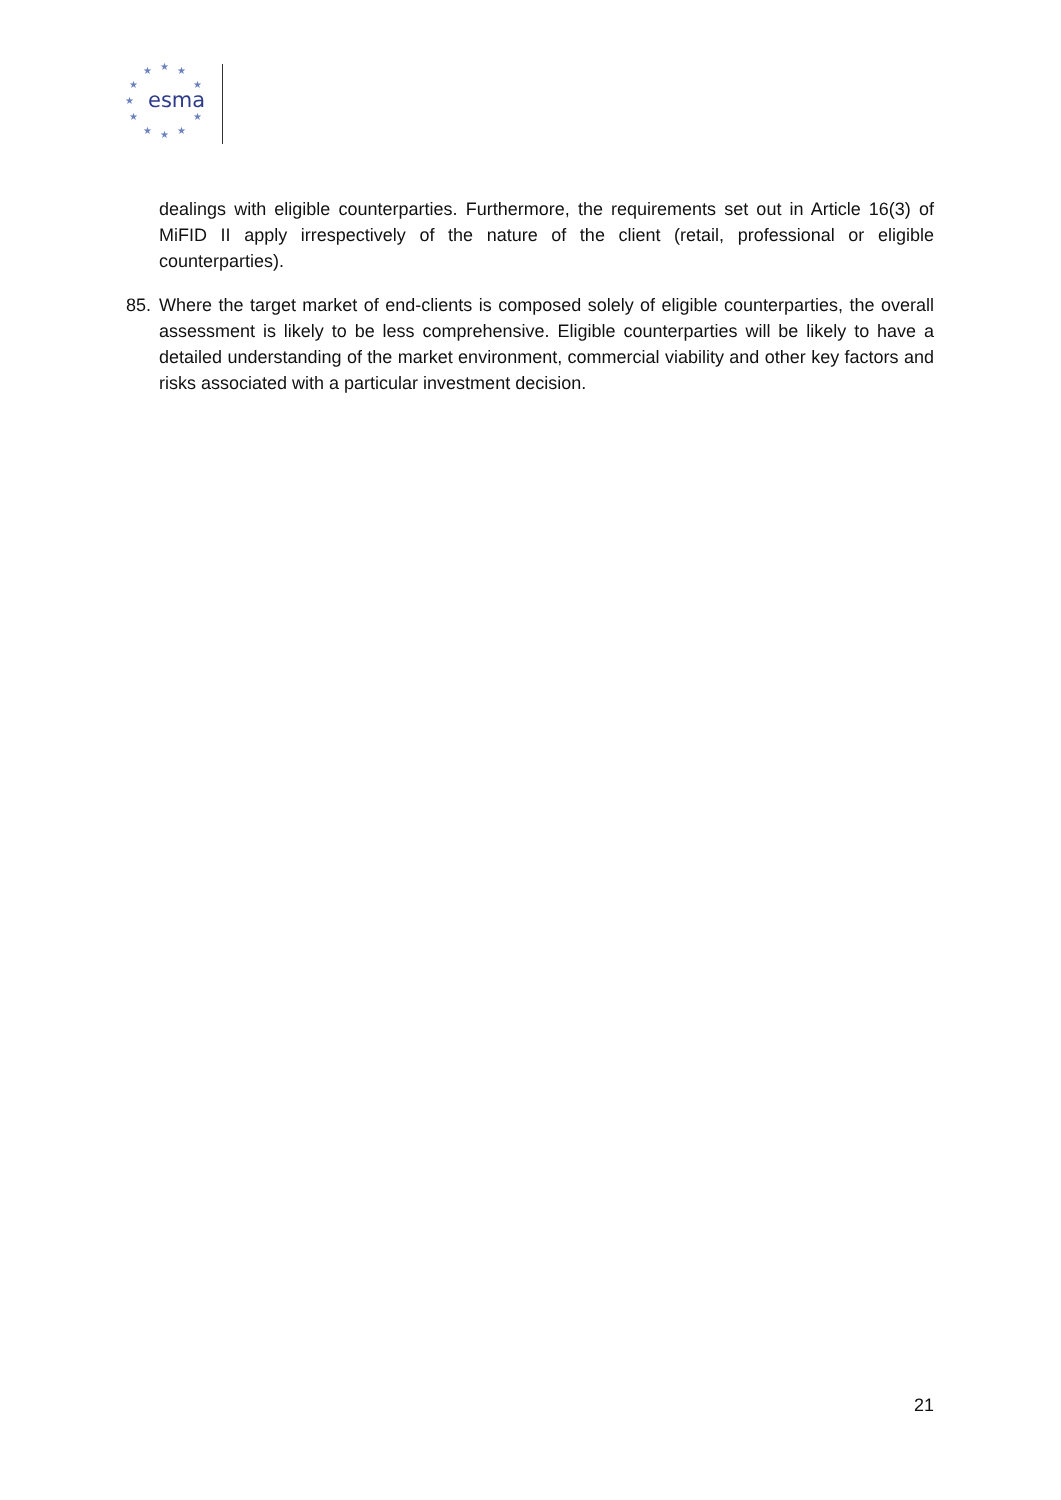★
★
★
★
★
★
★
★
★
★
★
esma
dealings with eligible counterparties. Furthermore, the requirements set out in Article 16(3) of MiFID II apply irrespectively of the nature of the client (retail, professional or eligible counterparties).
85. Where the target market of end-clients is composed solely of eligible counterparties, the overall assessment is likely to be less comprehensive. Eligible counterparties will be likely to have a detailed understanding of the market environment, commercial viability and other key factors and risks associated with a particular investment decision.
21